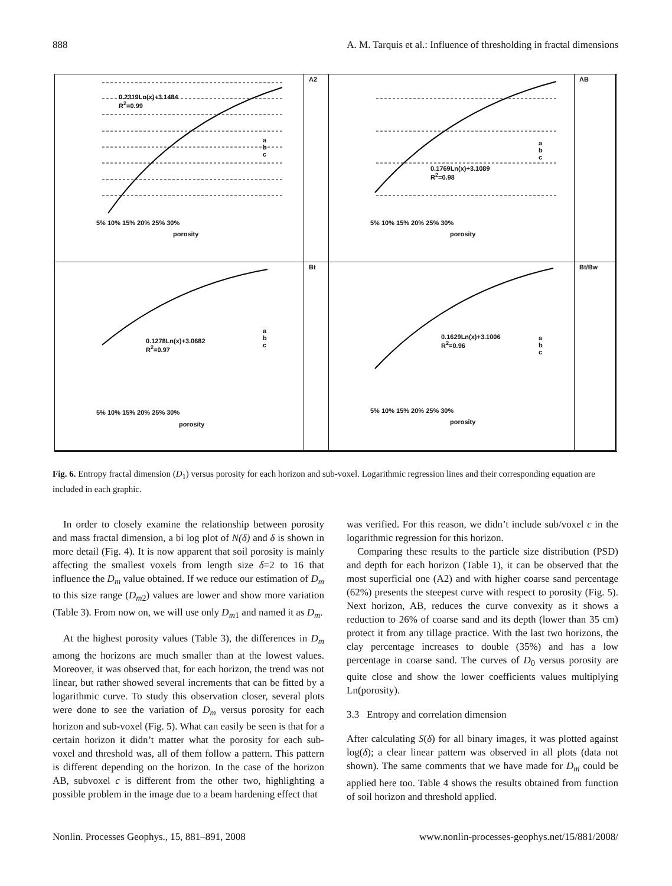888 A. M. Tarquis et al.: Influence of thresholding in fractal dimensions
0.2319Ln(x)+3.1484
R<sup>2</sup>=0.99
a
b
c
5% 10% 15% 20% 25% 30%
porosity
A2
0.1769Ln(x)+3.1089
R<sup>2</sup>=0.98
a
b
c
5% 10% 15% 20% 25% 30%
porosity
AB
0.1278Ln(x)+3.0682
R<sup>2</sup>=0.97
a
b
c
5% 10% 15% 20% 25% 30%
porosity
Bt
0.1629Ln(x)+3.1006
R<sup>2</sup>=0.96
a
b
c
5% 10% 15% 20% 25% 30%
porosity
Bt/Bw
Fig. 6. Entropy fractal dimension (D<sub>1</sub>) versus porosity for each horizon and sub-voxel. Logarithmic regression lines and their corresponding equation are included in each graphic.
In order to closely examine the relationship between porosity and mass fractal dimension, a bi log plot of N(δ) and δ is shown in more detail (Fig. 4). It is now apparent that soil porosity is mainly affecting the smallest voxels from length size δ=2 to 16 that influence the D<sub>m</sub> value obtained. If we reduce our estimation of D<sub>m</sub> to this size range (D<sub>m2</sub>) values are lower and show more variation (Table 3). From now on, we will use only D<sub>m1</sub> and named it as D<sub>m</sub>.
At the highest porosity values (Table 3), the differences in D<sub>m</sub> among the horizons are much smaller than at the lowest values. Moreover, it was observed that, for each horizon, the trend was not linear, but rather showed several increments that can be fitted by a logarithmic curve. To study this observation closer, several plots were done to see the variation of D<sub>m</sub> versus porosity for each horizon and sub-voxel (Fig. 5). What can easily be seen is that for a certain horizon it didn’t matter what the porosity for each sub-voxel and threshold was, all of them follow a pattern. This pattern is different depending on the horizon. In the case of the horizon AB, subvoxel c is different from the other two, highlighting a possible problem in the image due to a beam hardening effect that
was verified. For this reason, we didn’t include sub/voxel c in the logarithmic regression for this horizon.
Comparing these results to the particle size distribution (PSD) and depth for each horizon (Table 1), it can be observed that the most superficial one (A2) and with higher coarse sand percentage (62%) presents the steepest curve with respect to porosity (Fig. 5). Next horizon, AB, reduces the curve convexity as it shows a reduction to 26% of coarse sand and its depth (lower than 35 cm) protect it from any tillage practice. With the last two horizons, the clay percentage increases to double (35%) and has a low percentage in coarse sand. The curves of D<sub>0</sub> versus porosity are quite close and show the lower coefficients values multiplying Ln(porosity).
3.3 Entropy and correlation dimension
After calculating S(δ) for all binary images, it was plotted against log(δ); a clear linear pattern was observed in all plots (data not shown). The same comments that we have made for D<sub>m</sub> could be applied here too. Table 4 shows the results obtained from function of soil horizon and threshold applied.
Nonlin. Processes Geophys., 15, 881–891, 2008 www.nonlin-processes-geophys.net/15/881/2008/